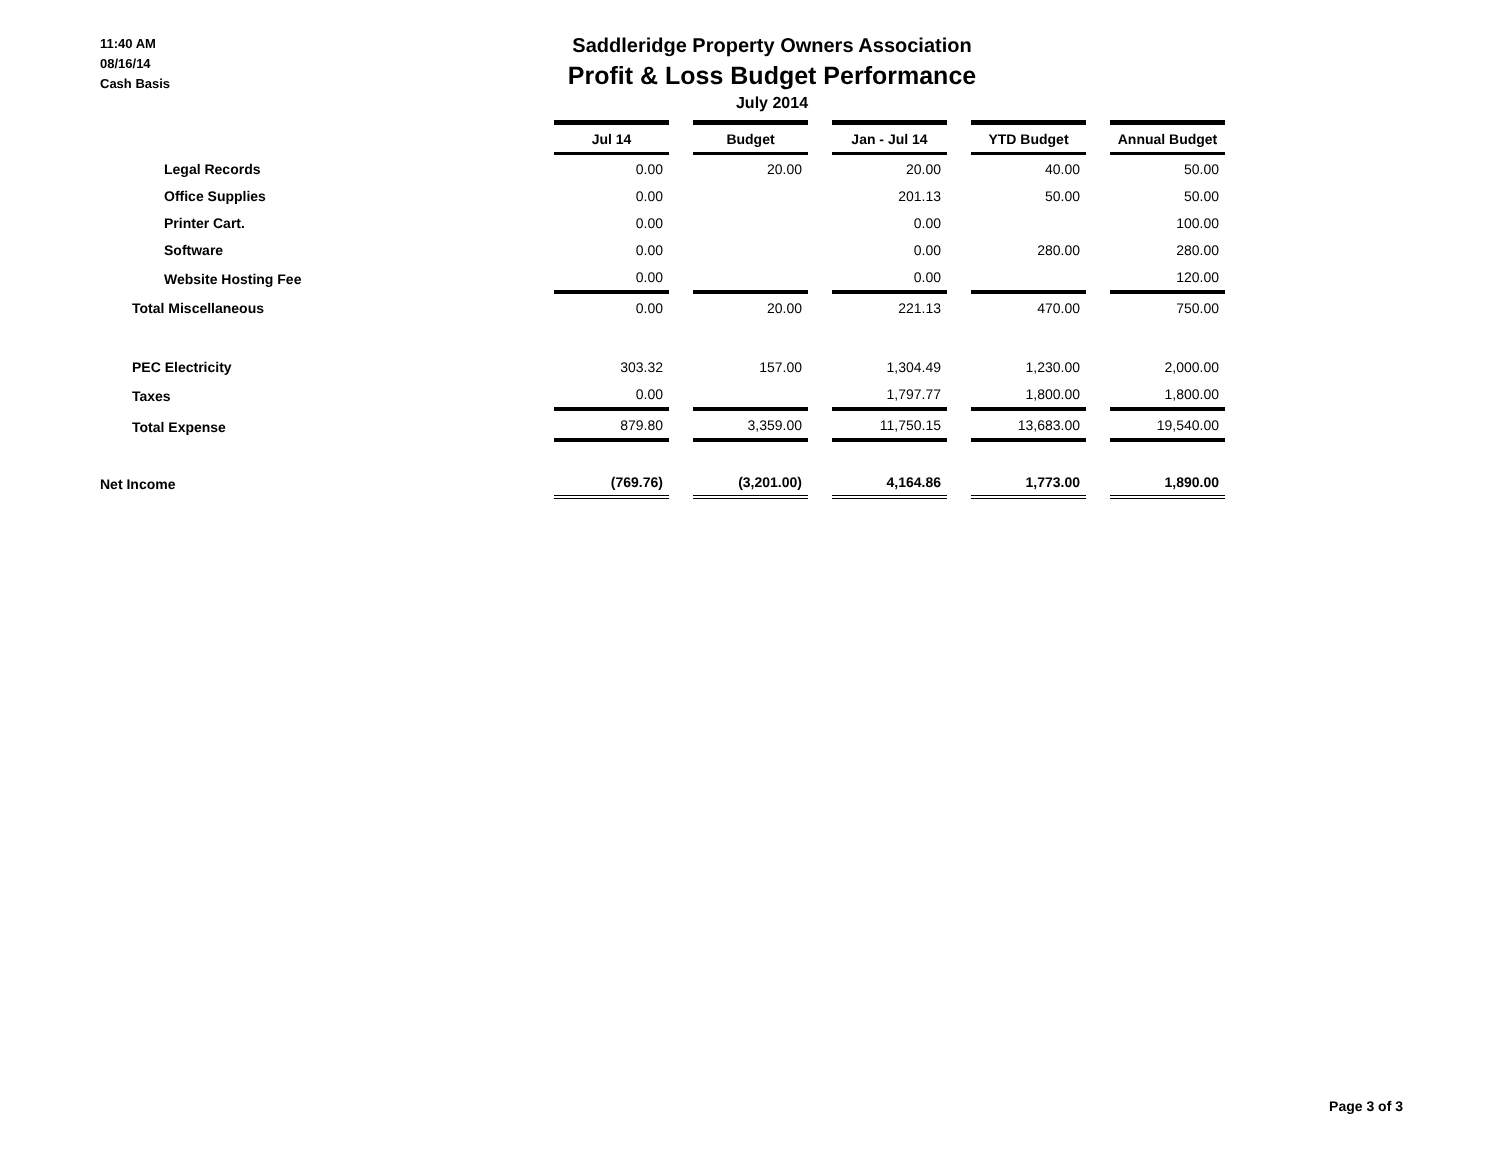11:40 AM
08/16/14
Cash Basis
Saddleridge Property Owners Association
Profit & Loss Budget Performance
July 2014
| | Jul 14 | Budget | Jan - Jul 14 | YTD Budget | Annual Budget |
| --- | --- | --- | --- | --- | --- |
| Legal Records | 0.00 | 20.00 | 20.00 | 40.00 | 50.00 |
| Office Supplies | 0.00 | | 201.13 | 50.00 | 50.00 |
| Printer Cart. | 0.00 | | 0.00 | | 100.00 |
| Software | 0.00 | | 0.00 | 280.00 | 280.00 |
| Website Hosting Fee | 0.00 | | 0.00 | | 120.00 |
| Total Miscellaneous | 0.00 | 20.00 | 221.13 | 470.00 | 750.00 |
| PEC Electricity | 303.32 | 157.00 | 1,304.49 | 1,230.00 | 2,000.00 |
| Taxes | 0.00 | | 1,797.77 | 1,800.00 | 1,800.00 |
| Total Expense | 879.80 | 3,359.00 | 11,750.15 | 13,683.00 | 19,540.00 |
| Net Income | (769.76) | (3,201.00) | 4,164.86 | 1,773.00 | 1,890.00 |
Page 3 of 3